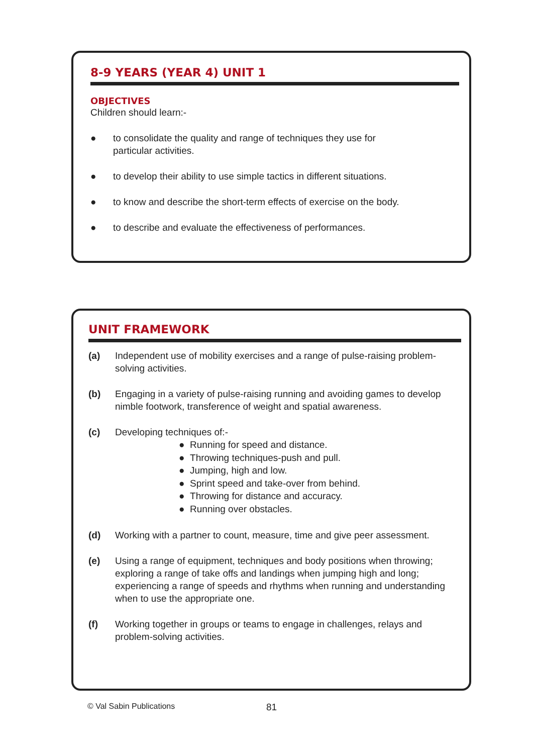8-9 YEARS (YEAR 4) UNIT 1
OBJECTIVES
Children should learn:-
● to consolidate the quality and range of techniques they use for
particular activities.
● to develop their ability to use simple tactics in different situations.
● to know and describe the short-term effects of exercise on the body.
● to describe and evaluate the effectiveness of performances.
UNIT FRAMEWORK
(a) Independent use of mobility exercises and a range of pulse-raising problem-solving activities.
(b) Engaging in a variety of pulse-raising running and avoiding games to develop nimble footwork, transference of weight and spatial awareness.
(c) Developing techniques of:-
● Running for speed and distance.
● Throwing techniques-push and pull.
● Jumping, high and low.
● Sprint speed and take-over from behind.
● Throwing for distance and accuracy.
● Running over obstacles.
(d) Working with a partner to count, measure, time and give peer assessment.
(e) Using a range of equipment, techniques and body positions when throwing; exploring a range of take offs and landings when jumping high and long; experiencing a range of speeds and rhythms when running and understanding when to use the appropriate one.
(f) Working together in groups or teams to engage in challenges, relays and problem-solving activities.
© Val Sabin Publications 81